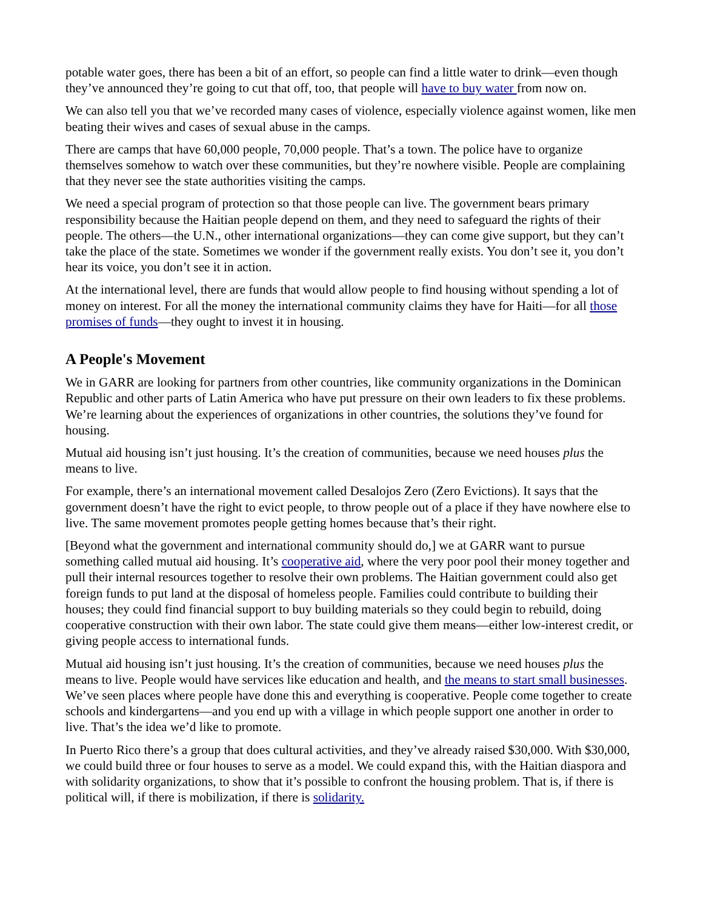potable water goes, there has been a bit of an effort, so people can find a little water to drink—even though they’ve announced they’re going to cut that off, too, that people will have to buy water from now on.
We can also tell you that we’ve recorded many cases of violence, especially violence against women, like men beating their wives and cases of sexual abuse in the camps.
There are camps that have 60,000 people, 70,000 people. That’s a town. The police have to organize themselves somehow to watch over these communities, but they’re nowhere visible. People are complaining that they never see the state authorities visiting the camps.
We need a special program of protection so that those people can live. The government bears primary responsibility because the Haitian people depend on them, and they need to safeguard the rights of their people. The others—the U.N., other international organizations—they can come give support, but they can’t take the place of the state. Sometimes we wonder if the government really exists. You don’t see it, you don’t hear its voice, you don’t see it in action.
At the international level, there are funds that would allow people to find housing without spending a lot of money on interest. For all the money the international community claims they have for Haiti—for all those promises of funds—they ought to invest it in housing.
A People's Movement
We in GARR are looking for partners from other countries, like community organizations in the Dominican Republic and other parts of Latin America who have put pressure on their own leaders to fix these problems. We’re learning about the experiences of organizations in other countries, the solutions they’ve found for housing.
Mutual aid housing isn’t just housing. It’s the creation of communities, because we need houses plus the means to live.
For example, there’s an international movement called Desalojos Zero (Zero Evictions). It says that the government doesn’t have the right to evict people, to throw people out of a place if they have nowhere else to live. The same movement promotes people getting homes because that’s their right.
[Beyond what the government and international community should do,] we at GARR want to pursue something called mutual aid housing. It’s cooperative aid, where the very poor pool their money together and pull their internal resources together to resolve their own problems. The Haitian government could also get foreign funds to put land at the disposal of homeless people. Families could contribute to building their houses; they could find financial support to buy building materials so they could begin to rebuild, doing cooperative construction with their own labor. The state could give them means—either low-interest credit, or giving people access to international funds.
Mutual aid housing isn’t just housing. It’s the creation of communities, because we need houses plus the means to live. People would have services like education and health, and the means to start small businesses. We’ve seen places where people have done this and everything is cooperative. People come together to create schools and kindergartens—and you end up with a village in which people support one another in order to live. That’s the idea we’d like to promote.
In Puerto Rico there’s a group that does cultural activities, and they’ve already raised $30,000. With $30,000, we could build three or four houses to serve as a model. We could expand this, with the Haitian diaspora and with solidarity organizations, to show that it’s possible to confront the housing problem. That is, if there is political will, if there is mobilization, if there is solidarity.